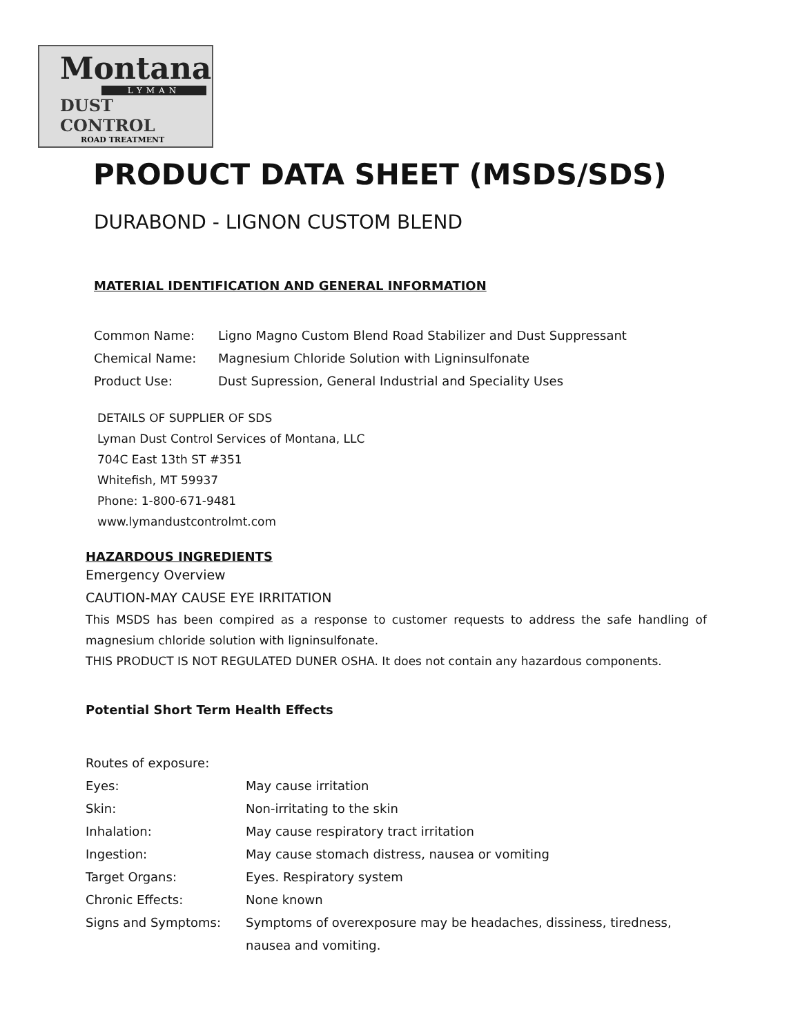Montana
LYMAN
DUST CONTROL
ROAD TREATMENT
PRODUCT DATA SHEET (MSDS/SDS)
DURABOND - LIGNON CUSTOM BLEND
MATERIAL IDENTIFICATION AND GENERAL INFORMATION
Common Name: Ligno Magno Custom Blend Road Stabilizer and Dust Suppressant
Chemical Name: Magnesium Chloride Solution with Ligninsulfonate
Product Use: Dust Supression, General Industrial and Speciality Uses
DETAILS OF SUPPLIER OF SDS
Lyman Dust Control Services of Montana, LLC
704C East 13th ST #351
Whitefish, MT 59937
Phone: 1-800-671-9481
www.lymandustcontrolmt.com
HAZARDOUS INGREDIENTS
Emergency Overview
CAUTION-MAY CAUSE EYE IRRITATION
This MSDS has been compired as a response to customer requests to address the safe handling of magnesium chloride solution with ligninsulfonate.
THIS PRODUCT IS NOT REGULATED DUNER OSHA. It does not contain any hazardous components.
Potential Short Term Health Effects
Routes of exposure:
Eyes: May cause irritation
Skin: Non-irritating to the skin
Inhalation: May cause respiratory tract irritation
Ingestion: May cause stomach distress, nausea or vomiting
Target Organs: Eyes. Respiratory system
Chronic Effects: None known
Signs and Symptoms: Symptoms of overexposure may be headaches, dissiness, tiredness, nausea and vomiting.